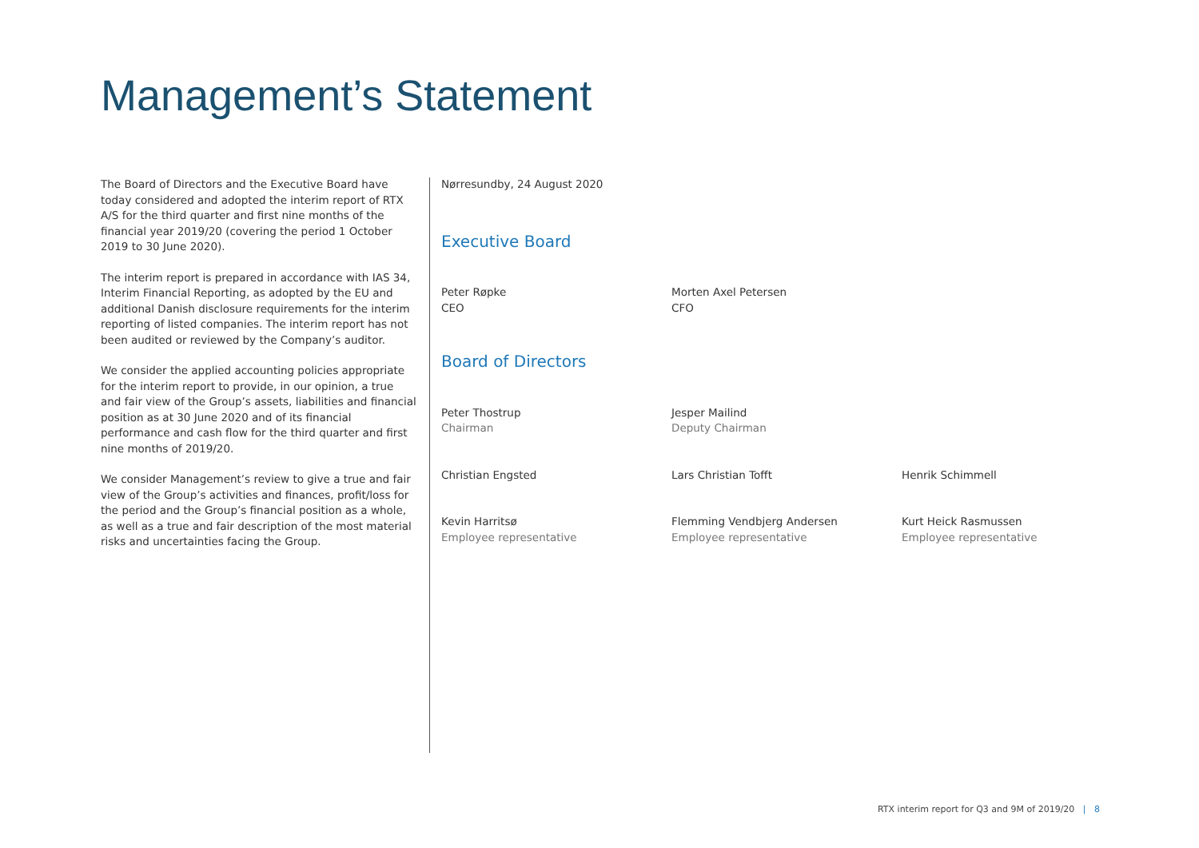Management’s Statement
The Board of Directors and the Executive Board have today considered and adopted the interim report of RTX A/S for the third quarter and first nine months of the financial year 2019/20 (covering the period 1 October 2019 to 30 June 2020).
The interim report is prepared in accordance with IAS 34, Interim Financial Reporting, as adopted by the EU and additional Danish disclosure requirements for the interim reporting of listed companies. The interim report has not been audited or reviewed by the Company’s auditor.
We consider the applied accounting policies appropriate for the interim report to provide, in our opinion, a true and fair view of the Group’s assets, liabilities and financial position as at 30 June 2020 and of its financial performance and cash flow for the third quarter and first nine months of 2019/20.
We consider Management’s review to give a true and fair view of the Group’s activities and finances, profit/loss for the period and the Group’s financial position as a whole, as well as a true and fair description of the most material risks and uncertainties facing the Group.
Nørresundby, 24 August 2020
Executive Board
Peter Røpke
CEO
Morten Axel Petersen
CFO
Board of Directors
Peter Thostrup
Chairman
Jesper Mailind
Deputy Chairman
Christian Engsted Lars Christian Tofft Henrik Schimmell
Kevin Harritsø
Employee representative
Flemming Vendbjerg Andersen
Employee representative
Kurt Heick Rasmussen
Employee representative
RTX interim report for Q3 and 9M of 2019/20 | 8